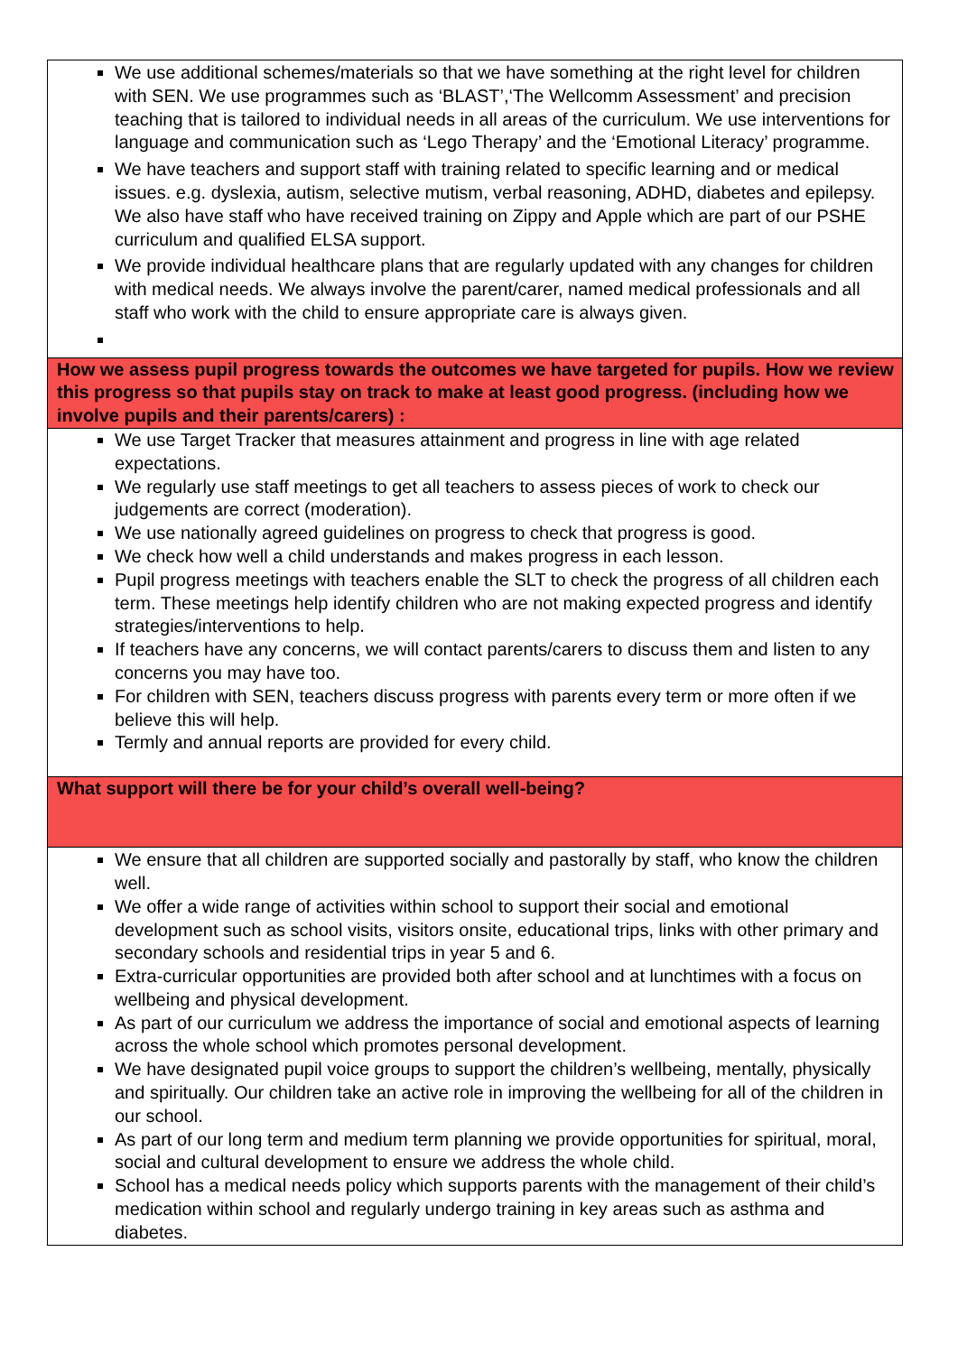| We use additional schemes/materials so that we have something at the right level for children with SEN. We use programmes such as ‘BLAST’,‘The Wellcomm Assessment’ and precision teaching that is tailored to individual needs in all areas of the curriculum. We use interventions for language and communication such as ‘Lego Therapy’ and the ‘Emotional Literacy’ programme. We have teachers and support staff with training related to specific learning and or medical issues. e.g. dyslexia, autism, selective mutism, verbal reasoning, ADHD, diabetes and epilepsy. We also have staff who have received training on Zippy and Apple which are part of our PSHE curriculum and qualified ELSA support. We provide individual healthcare plans that are regularly updated with any changes for children with medical needs. We always involve the parent/carer, named medical professionals and all staff who work with the child to ensure appropriate care is always given. |
| How we assess pupil progress towards the outcomes we have targeted for pupils. How we review this progress so that pupils stay on track to make at least good progress. (including how we involve pupils and their parents/carers) : |
| We use Target Tracker that measures attainment and progress in line with age related expectations. We regularly use staff meetings to get all teachers to assess pieces of work to check our judgements are correct (moderation). We use nationally agreed guidelines on progress to check that progress is good. We check how well a child understands and makes progress in each lesson. Pupil progress meetings with teachers enable the SLT to check the progress of all children each term. These meetings help identify children who are not making expected progress and identify strategies/interventions to help. If teachers have any concerns, we will contact parents/carers to discuss them and listen to any concerns you may have too. For children with SEN, teachers discuss progress with parents every term or more often if we believe this will help. Termly and annual reports are provided for every child. |
| What support will there be for your child’s overall well-being? |
| We ensure that all children are supported socially and pastorally by staff, who know the children well. We offer a wide range of activities within school to support their social and emotional development such as school visits, visitors onsite, educational trips, links with other primary and secondary schools and residential trips in year 5 and 6. Extra-curricular opportunities are provided both after school and at lunchtimes with a focus on wellbeing and physical development. As part of our curriculum we address the importance of social and emotional aspects of learning across the whole school which promotes personal development. We have designated pupil voice groups to support the children’s wellbeing, mentally, physically and spiritually. Our children take an active role in improving the wellbeing for all of the children in our school. As part of our long term and medium term planning we provide opportunities for spiritual, moral, social and cultural development to ensure we address the whole child. School has a medical needs policy which supports parents with the management of their child’s medication within school and regularly undergo training in key areas such as asthma and diabetes. |